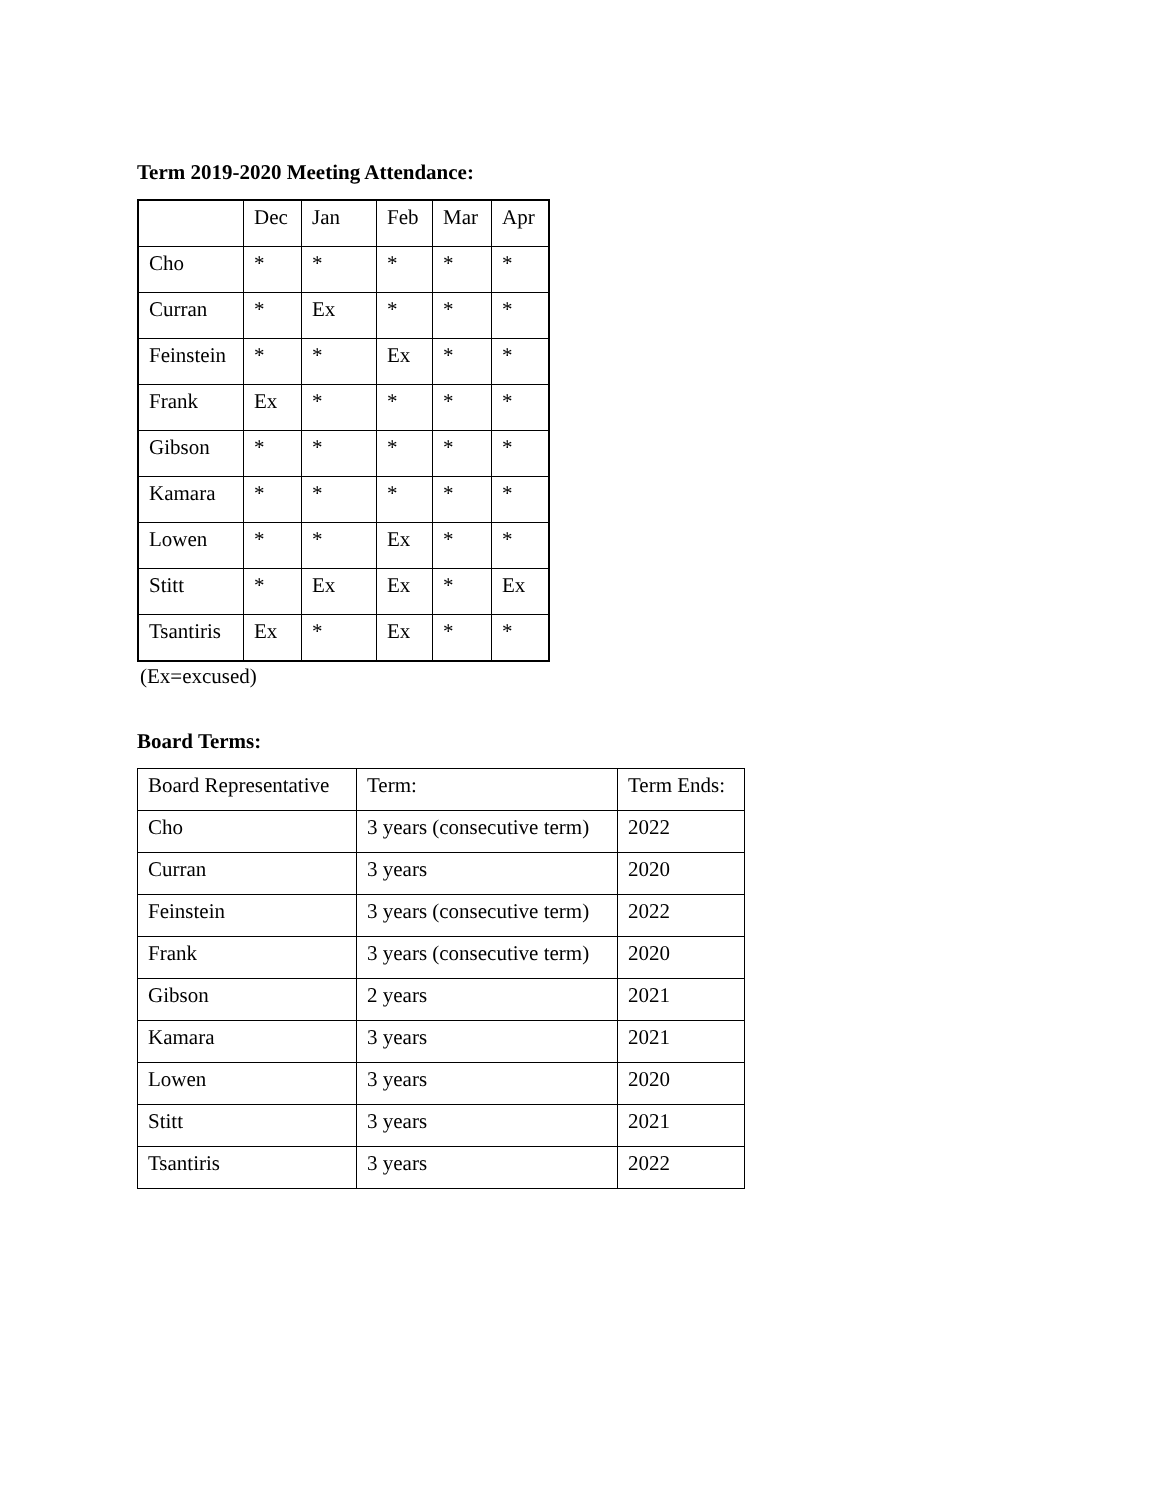Term 2019-2020 Meeting Attendance:
| | Dec | Jan | Feb | Mar | Apr |
| --- | --- | --- | --- | --- | --- |
| Cho | * | * | * | * | * |
| Curran | * | Ex | * | * | * |
| Feinstein | * | * | Ex | * | * |
| Frank | Ex | * | * | * | * |
| Gibson | * | * | * | * | * |
| Kamara | * | * | * | * | * |
| Lowen | * | * | Ex | * | * |
| Stitt | * | Ex | Ex | * | Ex |
| Tsantiris | Ex | * | Ex | * | * |
(Ex=excused)
Board Terms:
| Board Representative | Term: | Term Ends: |
| --- | --- | --- |
| Cho | 3 years (consecutive term) | 2022 |
| Curran | 3 years | 2020 |
| Feinstein | 3 years (consecutive term) | 2022 |
| Frank | 3 years (consecutive term) | 2020 |
| Gibson | 2 years | 2021 |
| Kamara | 3 years | 2021 |
| Lowen | 3 years | 2020 |
| Stitt | 3 years | 2021 |
| Tsantiris | 3 years | 2022 |